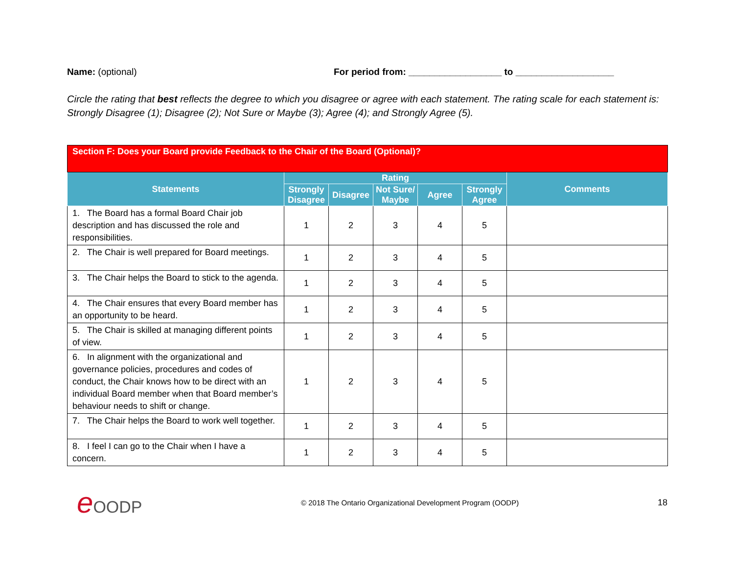Name: (optional) For period from: __________________ to ___________________
Circle the rating that best reflects the degree to which you disagree or agree with each statement. The rating scale for each statement is: Strongly Disagree (1); Disagree (2); Not Sure or Maybe (3); Agree (4); and Strongly Agree (5).
| Section F: Does your Board provide Feedback to the Chair of the Board (Optional)? | | | | | | |
| --- | --- | --- | --- | --- | --- | --- |
| Statements | Rating | | | | | Comments |
| | Strongly Disagree | Disagree | Not Sure/ Maybe | Agree | Strongly Agree | |
| 1. The Board has a formal Board Chair job description and has discussed the role and responsibilities. | 1 | 2 | 3 | 4 | 5 | |
| 2. The Chair is well prepared for Board meetings. | 1 | 2 | 3 | 4 | 5 | |
| 3. The Chair helps the Board to stick to the agenda. | 1 | 2 | 3 | 4 | 5 | |
| 4. The Chair ensures that every Board member has an opportunity to be heard. | 1 | 2 | 3 | 4 | 5 | |
| 5. The Chair is skilled at managing different points of view. | 1 | 2 | 3 | 4 | 5 | |
| 6. In alignment with the organizational and governance policies, procedures and codes of conduct, the Chair knows how to be direct with an individual Board member when that Board member’s behaviour needs to shift or change. | 1 | 2 | 3 | 4 | 5 | |
| 7. The Chair helps the Board to work well together. | 1 | 2 | 3 | 4 | 5 | |
| 8. I feel I can go to the Chair when I have a concern. | 1 | 2 | 3 | 4 | 5 | |
e OODP
© 2018 The Ontario Organizational Development Program (OODP)
18